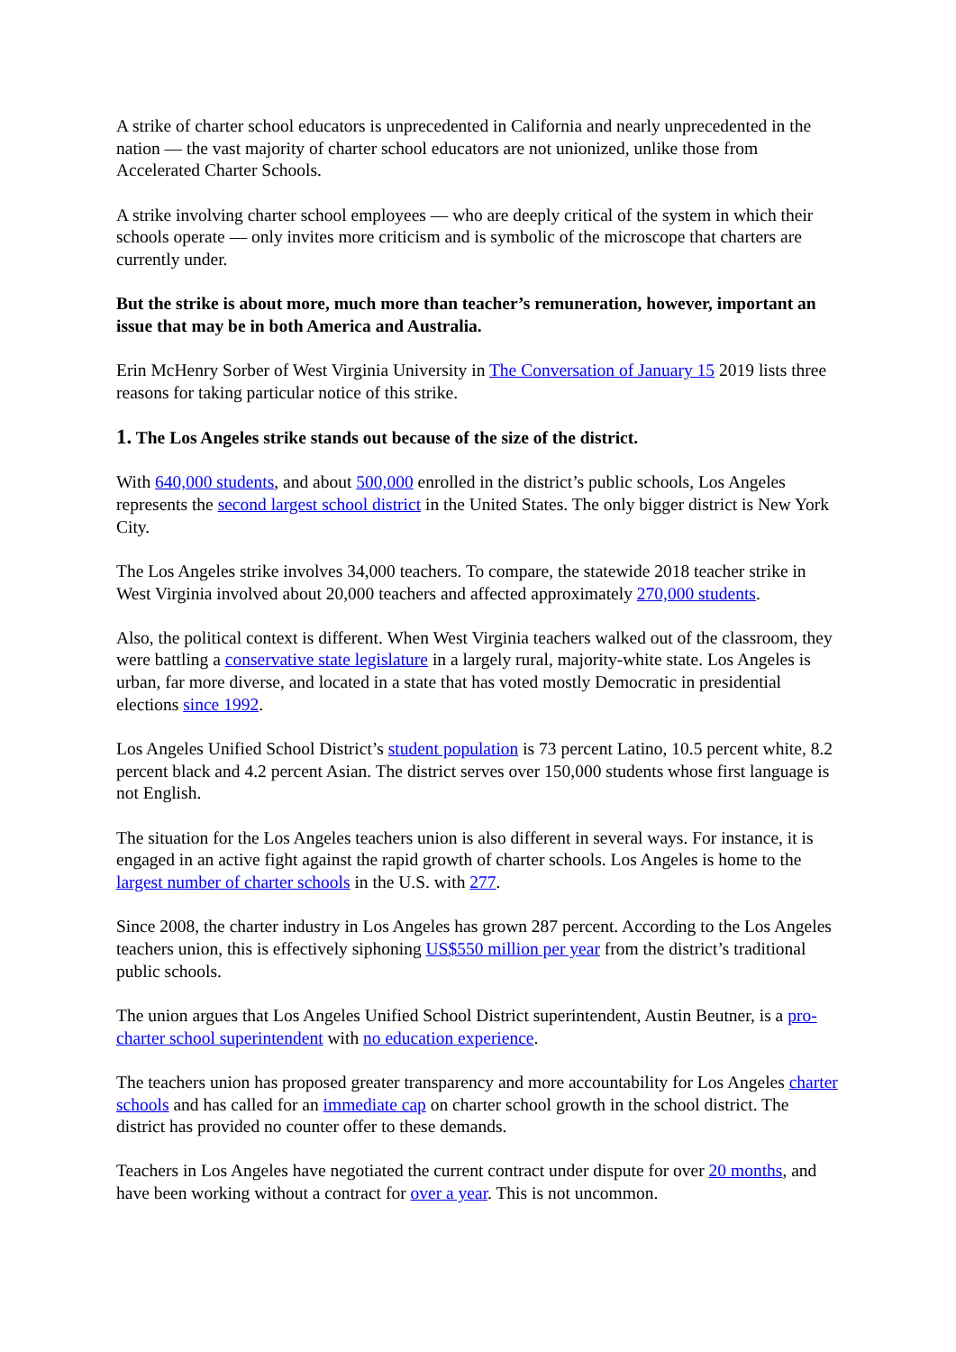A strike of charter school educators is unprecedented in California and nearly unprecedented in the nation — the vast majority of charter school educators are not unionized, unlike those from Accelerated Charter Schools.
A strike involving charter school employees — who are deeply critical of the system in which their schools operate — only invites more criticism and is symbolic of the microscope that charters are currently under.
But the strike is about more, much more than teacher’s remuneration, however, important an issue that may be in both America and Australia.
Erin McHenry Sorber of West Virginia University in The Conversation of January 15 2019 lists three reasons for taking particular notice of this strike.
1. The Los Angeles strike stands out because of the size of the district.
With 640,000 students, and about 500,000 enrolled in the district’s public schools, Los Angeles represents the second largest school district in the United States. The only bigger district is New York City.
The Los Angeles strike involves 34,000 teachers. To compare, the statewide 2018 teacher strike in West Virginia involved about 20,000 teachers and affected approximately 270,000 students.
Also, the political context is different. When West Virginia teachers walked out of the classroom, they were battling a conservative state legislature in a largely rural, majority-white state. Los Angeles is urban, far more diverse, and located in a state that has voted mostly Democratic in presidential elections since 1992.
Los Angeles Unified School District’s student population is 73 percent Latino, 10.5 percent white, 8.2 percent black and 4.2 percent Asian. The district serves over 150,000 students whose first language is not English.
The situation for the Los Angeles teachers union is also different in several ways. For instance, it is engaged in an active fight against the rapid growth of charter schools. Los Angeles is home to the largest number of charter schools in the U.S. with 277.
Since 2008, the charter industry in Los Angeles has grown 287 percent. According to the Los Angeles teachers union, this is effectively siphoning US$550 million per year from the district’s traditional public schools.
The union argues that Los Angeles Unified School District superintendent, Austin Beutner, is a pro-charter school superintendent with no education experience.
The teachers union has proposed greater transparency and more accountability for Los Angeles charter schools and has called for an immediate cap on charter school growth in the school district. The district has provided no counter offer to these demands.
Teachers in Los Angeles have negotiated the current contract under dispute for over 20 months, and have been working without a contract for over a year. This is not uncommon.